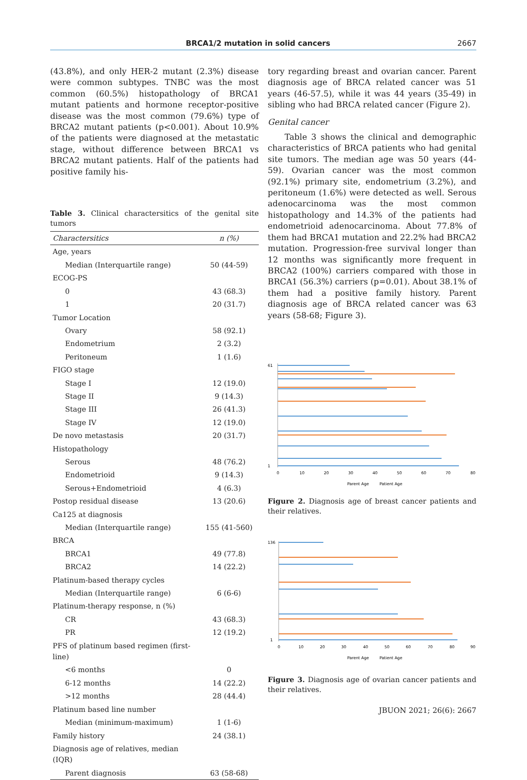BRCA1/2 mutation in solid cancers 2667
(43.8%), and only HER-2 mutant (2.3%) disease were common subtypes. TNBC was the most common (60.5%) histopathology of BRCA1 mutant patients and hormone receptor-positive disease was the most common (79.6%) type of BRCA2 mutant patients (p<0.001). About 10.9% of the patients were diagnosed at the metastatic stage, without difference between BRCA1 vs BRCA2 mutant patients. Half of the patients had positive family his-
Table 3. Clinical charactersitics of the genital site tumors
| Charactersitics | n (%) |
| --- | --- |
| Age, years | |
| Median (Interquartile range) | 50 (44-59) |
| ECOG-PS | |
| 0 | 43 (68.3) |
| 1 | 20 (31.7) |
| Tumor Location | |
| Ovary | 58 (92.1) |
| Endometrium | 2 (3.2) |
| Peritoneum | 1 (1.6) |
| FIGO stage | |
| Stage I | 12 (19.0) |
| Stage II | 9 (14.3) |
| Stage III | 26 (41.3) |
| Stage IV | 12 (19.0) |
| De novo metastasis | 20 (31.7) |
| Histopathology | |
| Serous | 48 (76.2) |
| Endometrioid | 9 (14.3) |
| Serous+Endometrioid | 4 (6.3) |
| Postop residual disease | 13 (20.6) |
| Ca125 at diagnosis | |
| Median (Interquartile range) | 155 (41-560) |
| BRCA | |
| BRCA1 | 49 (77.8) |
| BRCA2 | 14 (22.2) |
| Platinum-based therapy cycles | |
| Median (Interquartile range) | 6 (6-6) |
| Platinum-therapy response, n (%) | |
| CR | 43 (68.3) |
| PR | 12 (19.2) |
| PFS of platinum based regimen (first-line) | |
| <6 months | 0 |
| 6-12 months | 14 (22.2) |
| >12 months | 28 (44.4) |
| Platinum based line number | |
| Median (minimum-maximum) | 1 (1-6) |
| Family history | 24 (38.1) |
| Diagnosis age of relatives, median (IQR) | |
| Parent diagnosis | 63 (58-68) |
tory regarding breast and ovarian cancer. Parent diagnosis age of BRCA related cancer was 51 years (46-57.5), while it was 44 years (35-49) in sibling who had BRCA related cancer (Figure 2).
Genital cancer
Table 3 shows the clinical and demographic characteristics of BRCA patients who had genital site tumors. The median age was 50 years (44-59). Ovarian cancer was the most common (92.1%) primary site, endometrium (3.2%), and peritoneum (1.6%) were detected as well. Serous adenocarcinoma was the most common histopathology and 14.3% of the patients had endometrioid adenocarcinoma. About 77.8% of them had BRCA1 mutation and 22.2% had BRCA2 mutation. Progression-free survival longer than 12 months was significantly more frequent in BRCA2 (100%) carriers compared with those in BRCA1 (56.3%) carriers (p=0.01). About 38.1% of them had a positive family history. Parent diagnosis age of BRCA related cancer was 63 years (58-68; Figure 3).
61
1
0
10
20
30
40
50
60
70
80
Parent Age
Patient Age
Figure 2. Diagnosis age of breast cancer patients and their relatives.
136
1
0
10
20
30
40
50
60
70
80
90
Parent Age
Patient Age
Figure 3. Diagnosis age of ovarian cancer patients and their relatives.
JBUON 2021; 26(6): 2667